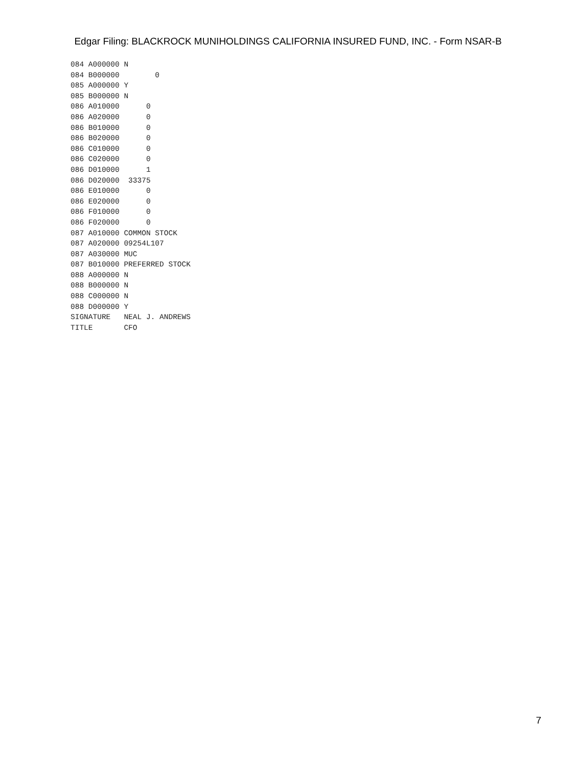Edgar Filing: BLACKROCK MUNIHOLDINGS CALIFORNIA INSURED FUND, INC. - Form NSAR-B
084 A000000 N
084 B000000        0
085 A000000 Y
085 B000000 N
086 A010000      0
086 A020000      0
086 B010000      0
086 B020000      0
086 C010000      0
086 C020000      0
086 D010000      1
086 D020000  33375
086 E010000      0
086 E020000      0
086 F010000      0
086 F020000      0
087 A010000 COMMON STOCK
087 A020000 09254L107
087 A030000 MUC
087 B010000 PREFERRED STOCK
088 A000000 N
088 B000000 N
088 C000000 N
088 D000000 Y
SIGNATURE   NEAL J. ANDREWS
TITLE       CFO
7